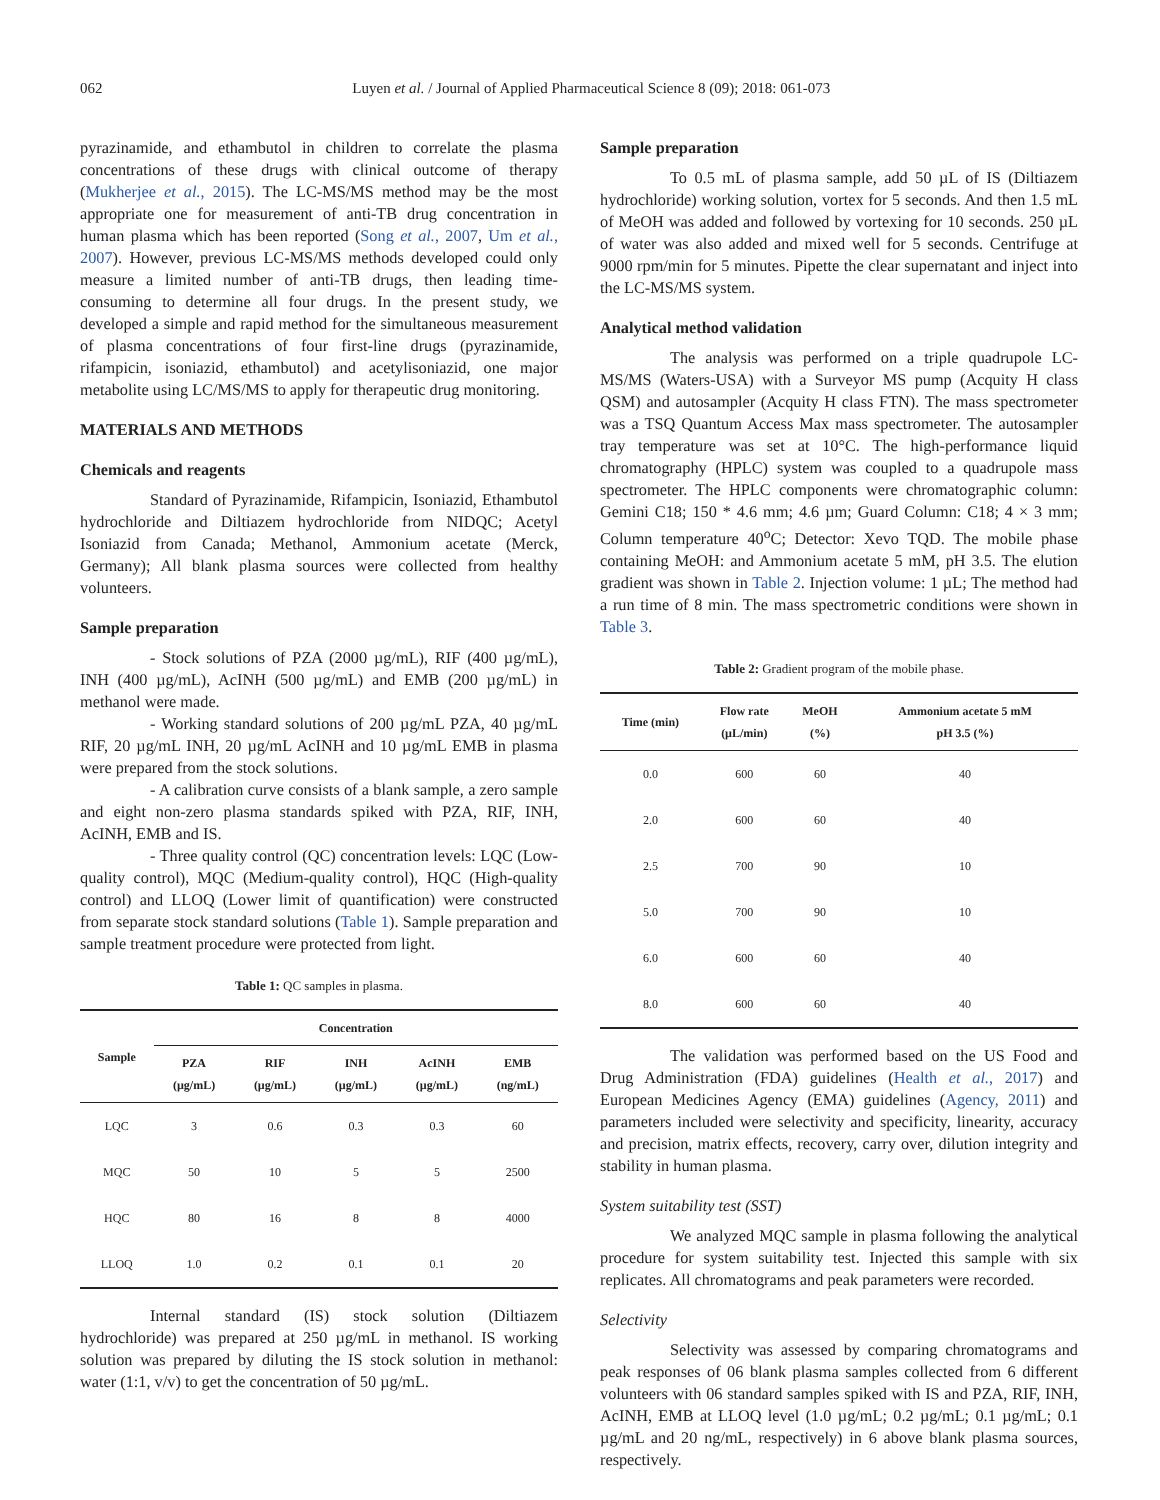062 Luyen et al. / Journal of Applied Pharmaceutical Science 8 (09); 2018: 061-073
pyrazinamide, and ethambutol in children to correlate the plasma concentrations of these drugs with clinical outcome of therapy (Mukherjee et al., 2015). The LC-MS/MS method may be the most appropriate one for measurement of anti-TB drug concentration in human plasma which has been reported (Song et al., 2007, Um et al., 2007). However, previous LC-MS/MS methods developed could only measure a limited number of anti-TB drugs, then leading time-consuming to determine all four drugs. In the present study, we developed a simple and rapid method for the simultaneous measurement of plasma concentrations of four first-line drugs (pyrazinamide, rifampicin, isoniazid, ethambutol) and acetylisoniazid, one major metabolite using LC/MS/MS to apply for therapeutic drug monitoring.
MATERIALS AND METHODS
Chemicals and reagents
Standard of Pyrazinamide, Rifampicin, Isoniazid, Ethambutol hydrochloride and Diltiazem hydrochloride from NIDQC; Acetyl Isoniazid from Canada; Methanol, Ammonium acetate (Merck, Germany); All blank plasma sources were collected from healthy volunteers.
Sample preparation
- Stock solutions of PZA (2000 µg/mL), RIF (400 µg/mL), INH (400 µg/mL), AcINH (500 µg/mL) and EMB (200 µg/mL) in methanol were made.
- Working standard solutions of 200 µg/mL PZA, 40 µg/mL RIF, 20 µg/mL INH, 20 µg/mL AcINH and 10 µg/mL EMB in plasma were prepared from the stock solutions.
- A calibration curve consists of a blank sample, a zero sample and eight non-zero plasma standards spiked with PZA, RIF, INH, AcINH, EMB and IS.
- Three quality control (QC) concentration levels: LQC (Low-quality control), MQC (Medium-quality control), HQC (High-quality control) and LLOQ (Lower limit of quantification) were constructed from separate stock standard solutions (Table 1). Sample preparation and sample treatment procedure were protected from light.
Table 1: QC samples in plasma.
| Sample | Concentration | | | | |
| --- | --- | --- | --- | --- | --- |
| | PZA (µg/mL) | RIF (µg/mL) | INH (µg/mL) | AcINH (µg/mL) | EMB (ng/mL) |
| LQC | 3 | 0.6 | 0.3 | 0.3 | 60 |
| MQC | 50 | 10 | 5 | 5 | 2500 |
| HQC | 80 | 16 | 8 | 8 | 4000 |
| LLOQ | 1.0 | 0.2 | 0.1 | 0.1 | 20 |
Internal standard (IS) stock solution (Diltiazem hydrochloride) was prepared at 250 µg/mL in methanol. IS working solution was prepared by diluting the IS stock solution in methanol: water (1:1, v/v) to get the concentration of 50 µg/mL.
Sample preparation
To 0.5 mL of plasma sample, add 50 µL of IS (Diltiazem hydrochloride) working solution, vortex for 5 seconds. And then 1.5 mL of MeOH was added and followed by vortexing for 10 seconds. 250 µL of water was also added and mixed well for 5 seconds. Centrifuge at 9000 rpm/min for 5 minutes. Pipette the clear supernatant and inject into the LC-MS/MS system.
Analytical method validation
The analysis was performed on a triple quadrupole LC-MS/MS (Waters-USA) with a Surveyor MS pump (Acquity H class QSM) and autosampler (Acquity H class FTN). The mass spectrometer was a TSQ Quantum Access Max mass spectrometer. The autosampler tray temperature was set at 10°C. The high-performance liquid chromatography (HPLC) system was coupled to a quadrupole mass spectrometer. The HPLC components were chromatographic column: Gemini C18; 150 * 4.6 mm; 4.6 µm; Guard Column: C18; 4 × 3 mm; Column temperature 40<sup>o</sup>C; Detector: Xevo TQD. The mobile phase containing MeOH: and Ammonium acetate 5 mM, pH 3.5. The elution gradient was shown in Table 2. Injection volume: 1 µL; The method had a run time of 8 min. The mass spectrometric conditions were shown in Table 3.
Table 2: Gradient program of the mobile phase.
| Time (min) | Flow rate (µL/min) | MeOH (%) | Ammonium acetate 5 mM pH 3.5 (%) |
| --- | --- | --- | --- |
| 0.0 | 600 | 60 | 40 |
| 2.0 | 600 | 60 | 40 |
| 2.5 | 700 | 90 | 10 |
| 5.0 | 700 | 90 | 10 |
| 6.0 | 600 | 60 | 40 |
| 8.0 | 600 | 60 | 40 |
The validation was performed based on the US Food and Drug Administration (FDA) guidelines (Health et al., 2017) and European Medicines Agency (EMA) guidelines (Agency, 2011) and parameters included were selectivity and specificity, linearity, accuracy and precision, matrix effects, recovery, carry over, dilution integrity and stability in human plasma.
System suitability test (SST)
We analyzed MQC sample in plasma following the analytical procedure for system suitability test. Injected this sample with six replicates. All chromatograms and peak parameters were recorded.
Selectivity
Selectivity was assessed by comparing chromatograms and peak responses of 06 blank plasma samples collected from 6 different volunteers with 06 standard samples spiked with IS and PZA, RIF, INH, AcINH, EMB at LLOQ level (1.0 µg/mL; 0.2 µg/mL; 0.1 µg/mL; 0.1 µg/mL and 20 ng/mL, respectively) in 6 above blank plasma sources, respectively.